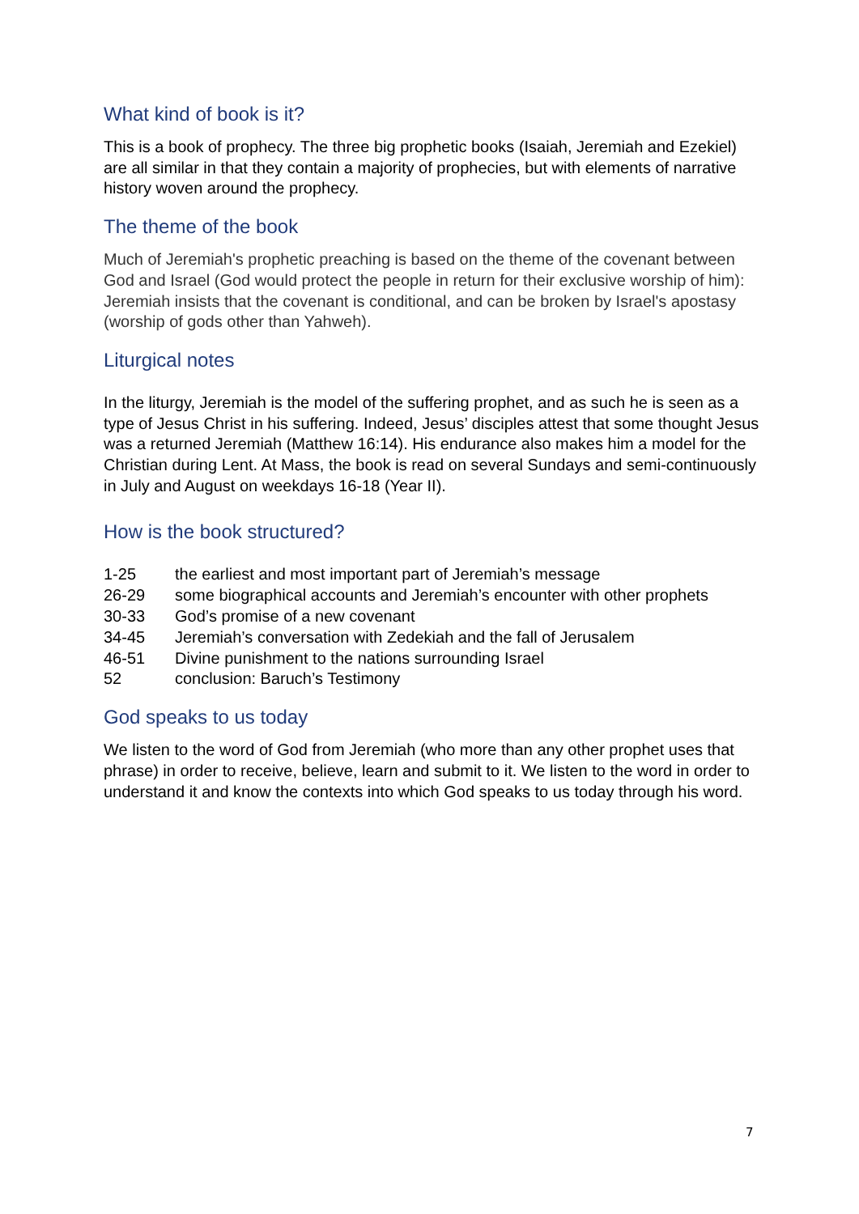What kind of book is it?
This is a book of prophecy. The three big prophetic books (Isaiah, Jeremiah and Ezekiel) are all similar in that they contain a majority of prophecies, but with elements of narrative history woven around the prophecy.
The theme of the book
Much of Jeremiah's prophetic preaching is based on the theme of the covenant between God and Israel (God would protect the people in return for their exclusive worship of him): Jeremiah insists that the covenant is conditional, and can be broken by Israel's apostasy (worship of gods other than Yahweh).
Liturgical notes
In the liturgy, Jeremiah is the model of the suffering prophet, and as such he is seen as a type of Jesus Christ in his suffering. Indeed, Jesus’ disciples attest that some thought Jesus was a returned Jeremiah (Matthew 16:14). His endurance also makes him a model for the Christian during Lent. At Mass, the book is read on several Sundays and semi-continuously in July and August on weekdays 16-18 (Year II).
How is the book structured?
| 1-25 | the earliest and most important part of Jeremiah’s message |
| 26-29 | some biographical accounts and Jeremiah’s encounter with other prophets |
| 30-33 | God’s promise of a new covenant |
| 34-45 | Jeremiah’s conversation with Zedekiah and the fall of Jerusalem |
| 46-51 | Divine punishment to the nations surrounding Israel |
| 52 | conclusion: Baruch’s Testimony |
God speaks to us today
We listen to the word of God from Jeremiah (who more than any other prophet uses that phrase) in order to receive, believe, learn and submit to it. We listen to the word in order to understand it and know the contexts into which God speaks to us today through his word.
7